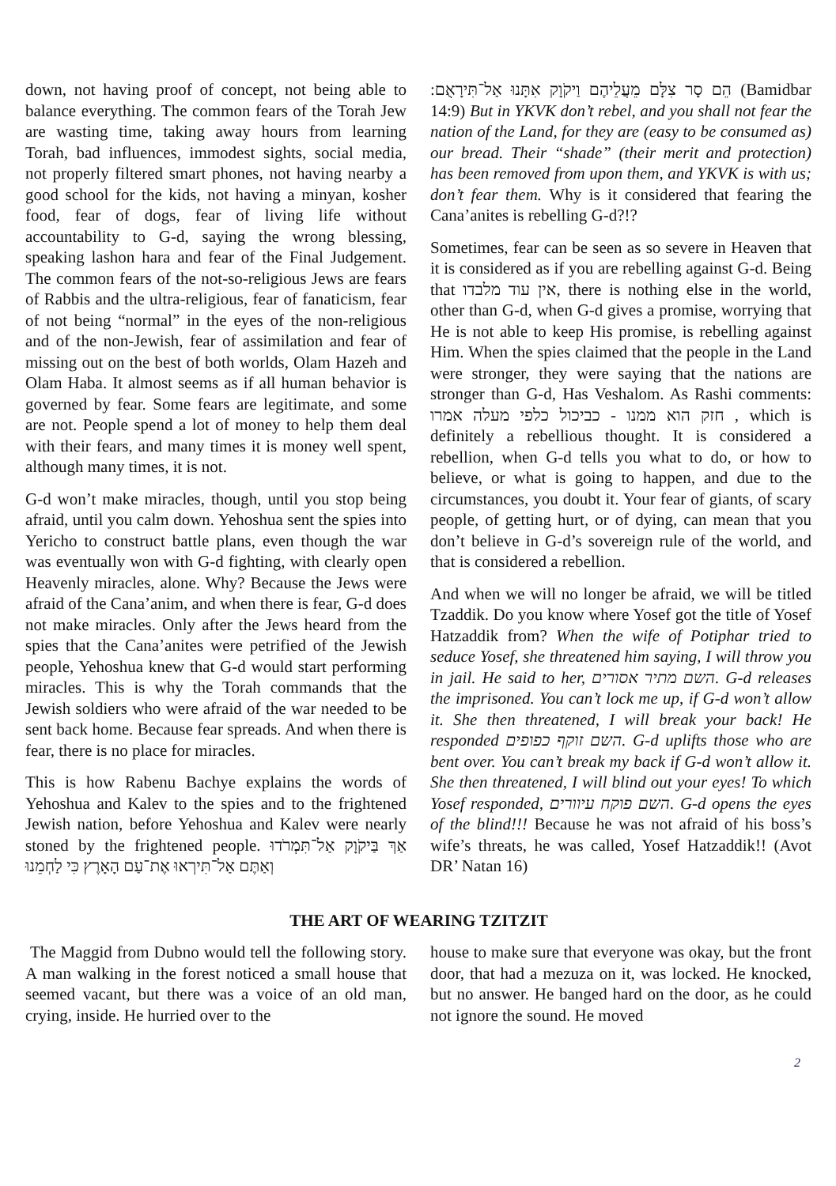down, not having proof of concept, not being able to balance everything. The common fears of the Torah Jew are wasting time, taking away hours from learning Torah, bad influences, immodest sights, social media, not properly filtered smart phones, not having nearby a good school for the kids, not having a minyan, kosher food, fear of dogs, fear of living life without accountability to G-d, saying the wrong blessing, speaking lashon hara and fear of the Final Judgement. The common fears of the not-so-religious Jews are fears of Rabbis and the ultra-religious, fear of fanaticism, fear of not being “normal” in the eyes of the non-religious and of the non-Jewish, fear of assimilation and fear of missing out on the best of both worlds, Olam Hazeh and Olam Haba. It almost seems as if all human behavior is governed by fear. Some fears are legitimate, and some are not. People spend a lot of money to help them deal with their fears, and many times it is money well spent, although many times, it is not.
G-d won’t make miracles, though, until you stop being afraid, until you calm down. Yehoshua sent the spies into Yericho to construct battle plans, even though the war was eventually won with G-d fighting, with clearly open Heavenly miracles, alone. Why? Because the Jews were afraid of the Cana’anim, and when there is fear, G-d does not make miracles. Only after the Jews heard from the spies that the Cana’anites were petrified of the Jewish people, Yehoshua knew that G-d would start performing miracles. This is why the Torah commands that the Jewish soldiers who were afraid of the war needed to be sent back home. Because fear spreads. And when there is fear, there is no place for miracles.
This is how Rabenu Bachye explains the words of Yehoshua and Kalev to the spies and to the frightened Jewish nation, before Yehoshua and Kalev were nearly stoned by the frightened people. אַךְ בַּיקֹוָק אַל־תִּמְרֹדוּ וְאַתֶּם אַל־תִּירְאוּ אֶת־עַם הָאָרֶץ כִּי לַחְמֵנוּ
הֵם סָר צִלָּם מֵעֲלֵיהֶם וַיקֹוָק אִתָּנוּ אַל־תִּירָאֻם: (Bamidbar 14:9) But in YKVK don’t rebel, and you shall not fear the nation of the Land, for they are (easy to be consumed as) our bread. Their “shade” (their merit and protection) has been removed from upon them, and YKVK is with us; don’t fear them. Why is it considered that fearing the Cana’anites is rebelling G-d?!?
Sometimes, fear can be seen as so severe in Heaven that it is considered as if you are rebelling against G-d. Being that אין עוד מלבדו, there is nothing else in the world, other than G-d, when G-d gives a promise, worrying that He is not able to keep His promise, is rebelling against Him. When the spies claimed that the people in the Land were stronger, they were saying that the nations are stronger than G-d, Has Veshalom. As Rashi comments: חזק הוא ממנו - כביכול כלפי מעלה אמרו , which is definitely a rebellious thought. It is considered a rebellion, when G-d tells you what to do, or how to believe, or what is going to happen, and due to the circumstances, you doubt it. Your fear of giants, of scary people, of getting hurt, or of dying, can mean that you don’t believe in G-d’s sovereign rule of the world, and that is considered a rebellion.
And when we will no longer be afraid, we will be titled Tzaddik. Do you know where Yosef got the title of Yosef Hatzaddik from? When the wife of Potiphar tried to seduce Yosef, she threatened him saying, I will throw you in jail. He said to her, השם מתיר אסורים. G-d releases the imprisoned. You can’t lock me up, if G-d won’t allow it. She then threatened, I will break your back! He responded השם זוקף כפופים. G-d uplifts those who are bent over. You can’t break my back if G-d won’t allow it. She then threatened, I will blind out your eyes! To which Yosef responded, השם פוקח עיוורים. G-d opens the eyes of the blind!!! Because he was not afraid of his boss’s wife’s threats, he was called, Yosef Hatzaddik!! (Avot DR’ Natan 16)
THE ART OF WEARING TZITZIT
The Maggid from Dubno would tell the following story. A man walking in the forest noticed a small house that seemed vacant, but there was a voice of an old man, crying, inside. He hurried over to the
house to make sure that everyone was okay, but the front door, that had a mezuza on it, was locked. He knocked, but no answer. He banged hard on the door, as he could not ignore the sound. He moved
2